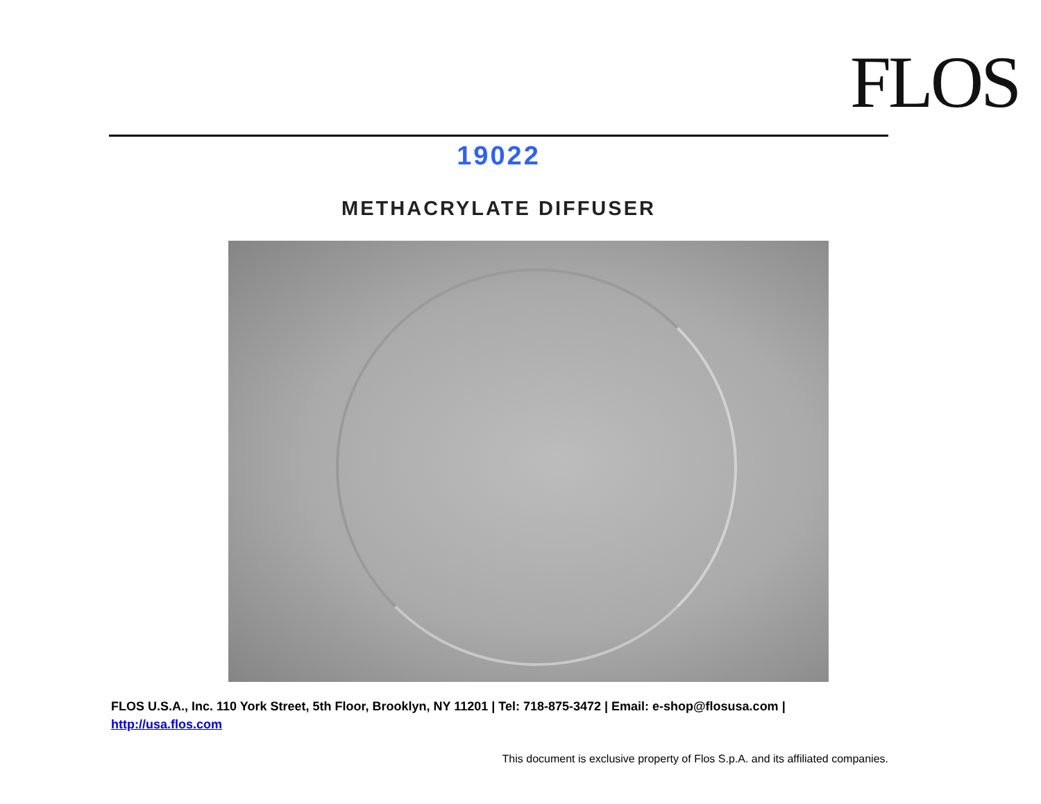FLOS
19022
METHACRYLATE DIFFUSER
FLOS U.S.A., Inc. 110 York Street, 5th Floor, Brooklyn, NY 11201 | Tel: 718-875-3472 | Email: e-shop@flosusa.com |
http://usa.flos.com
This document is exclusive property of Flos S.p.A. and its affiliated companies.